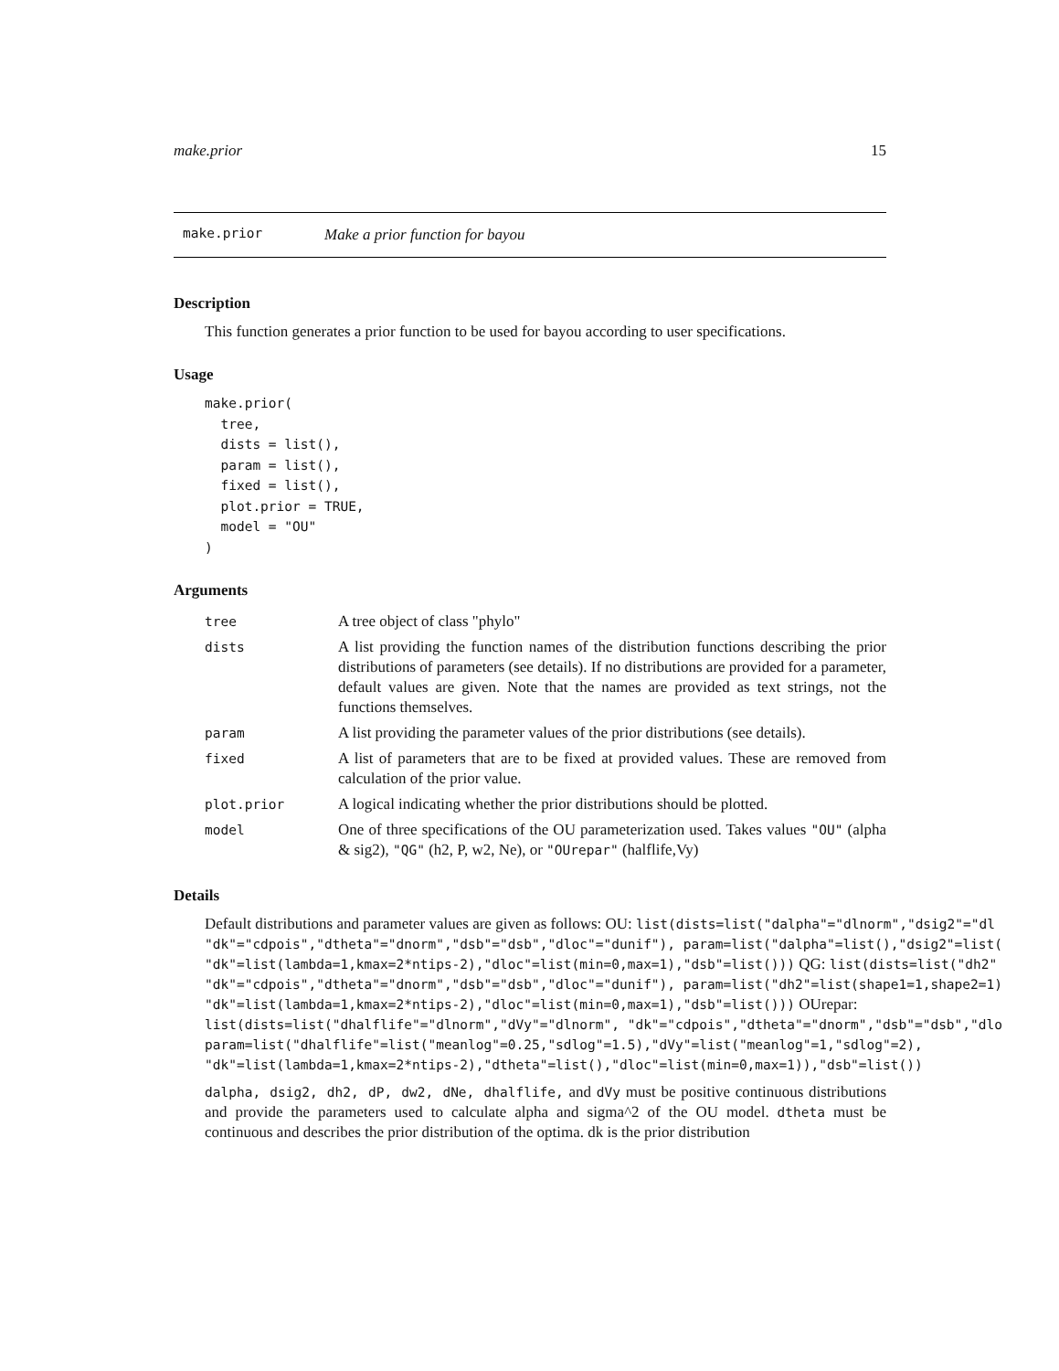make.prior 15
make.prior Make a prior function for bayou
Description
This function generates a prior function to be used for bayou according to user specifications.
Usage
make.prior(
  tree,
  dists = list(),
  param = list(),
  fixed = list(),
  plot.prior = TRUE,
  model = "OU"
)
Arguments
| tree | A tree object of class "phylo" |
| dists | A list providing the function names of the distribution functions describing the prior distributions of parameters (see details). If no distributions are provided for a parameter, default values are given. Note that the names are provided as text strings, not the functions themselves. |
| param | A list providing the parameter values of the prior distributions (see details). |
| fixed | A list of parameters that are to be fixed at provided values. These are removed from calculation of the prior value. |
| plot.prior | A logical indicating whether the prior distributions should be plotted. |
| model | One of three specifications of the OU parameterization used. Takes values "OU" (alpha & sig2), "QG" (h2, P, w2, Ne), or "OUrepar" (halflife,Vy) |
Details
Default distributions and parameter values are given as follows: OU: list(dists=list("dalpha"="dlnorm","dsig2"="dl
"dk"="cdpois","dtheta"="dnorm","dsb"="dsb","dloc"="dunif"), param=list("dalpha"=list(),"dsig2"=list(
"dk"=list(lambda=1,kmax=2*ntips-2),"dloc"=list(min=0,max=1),"dsb"=list())) QG: list(dists=list("dh2"
"dk"="cdpois","dtheta"="dnorm","dsb"="dsb","dloc"="dunif"), param=list("dh2"=list(shape1=1,shape2=1)
"dk"=list(lambda=1,kmax=2*ntips-2),"dloc"=list(min=0,max=1),"dsb"=list())) OUrepar:
list(dists=list("dhalflife"="dlnorm","dVy"="dlnorm", "dk"="cdpois","dtheta"="dnorm","dsb"="dsb","dlo
param=list("dhalflife"=list("meanlog"=0.25,"sdlog"=1.5),"dVy"=list("meanlog"=1,"sdlog"=2),
"dk"=list(lambda=1,kmax=2*ntips-2),"dtheta"=list(),"dloc"=list(min=0,max=1)),"dsb"=list())
dalpha, dsig2, dh2, dP, dw2, dNe, dhalflife, and dVy must be positive continuous distributions and provide the parameters used to calculate alpha and sigma^2 of the OU model. dtheta must be continuous and describes the prior distribution of the optima. dk is the prior distribution